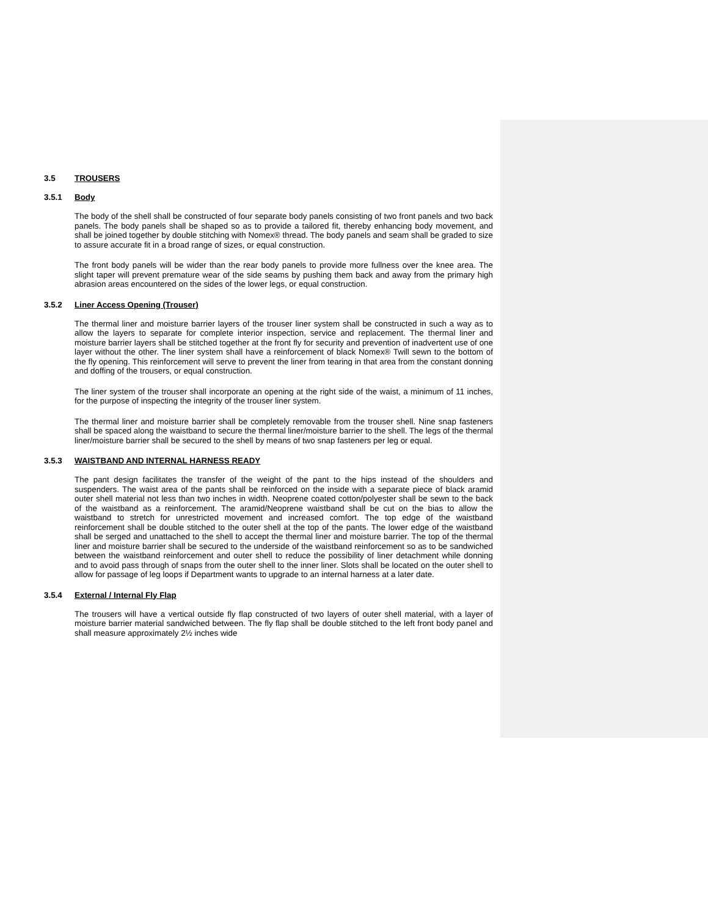3.5 TROUSERS
3.5.1 Body
The body of the shell shall be constructed of four separate body panels consisting of two front panels and two back panels. The body panels shall be shaped so as to provide a tailored fit, thereby enhancing body movement, and shall be joined together by double stitching with Nomex® thread. The body panels and seam shall be graded to size to assure accurate fit in a broad range of sizes, or equal construction.
The front body panels will be wider than the rear body panels to provide more fullness over the knee area. The slight taper will prevent premature wear of the side seams by pushing them back and away from the primary high abrasion areas encountered on the sides of the lower legs, or equal construction.
3.5.2 Liner Access Opening (Trouser)
The thermal liner and moisture barrier layers of the trouser liner system shall be constructed in such a way as to allow the layers to separate for complete interior inspection, service and replacement. The thermal liner and moisture barrier layers shall be stitched together at the front fly for security and prevention of inadvertent use of one layer without the other. The liner system shall have a reinforcement of black Nomex® Twill sewn to the bottom of the fly opening. This reinforcement will serve to prevent the liner from tearing in that area from the constant donning and doffing of the trousers, or equal construction.
The liner system of the trouser shall incorporate an opening at the right side of the waist, a minimum of 11 inches, for the purpose of inspecting the integrity of the trouser liner system.
The thermal liner and moisture barrier shall be completely removable from the trouser shell. Nine snap fasteners shall be spaced along the waistband to secure the thermal liner/moisture barrier to the shell. The legs of the thermal liner/moisture barrier shall be secured to the shell by means of two snap fasteners per leg or equal.
3.5.3 WAISTBAND AND INTERNAL HARNESS READY
The pant design facilitates the transfer of the weight of the pant to the hips instead of the shoulders and suspenders. The waist area of the pants shall be reinforced on the inside with a separate piece of black aramid outer shell material not less than two inches in width. Neoprene coated cotton/polyester shall be sewn to the back of the waistband as a reinforcement. The aramid/Neoprene waistband shall be cut on the bias to allow the waistband to stretch for unrestricted movement and increased comfort. The top edge of the waistband reinforcement shall be double stitched to the outer shell at the top of the pants. The lower edge of the waistband shall be serged and unattached to the shell to accept the thermal liner and moisture barrier. The top of the thermal liner and moisture barrier shall be secured to the underside of the waistband reinforcement so as to be sandwiched between the waistband reinforcement and outer shell to reduce the possibility of liner detachment while donning and to avoid pass through of snaps from the outer shell to the inner liner. Slots shall be located on the outer shell to allow for passage of leg loops if Department wants to upgrade to an internal harness at a later date.
3.5.4 External / Internal Fly Flap
The trousers will have a vertical outside fly flap constructed of two layers of outer shell material, with a layer of moisture barrier material sandwiched between. The fly flap shall be double stitched to the left front body panel and shall measure approximately 2½ inches wide